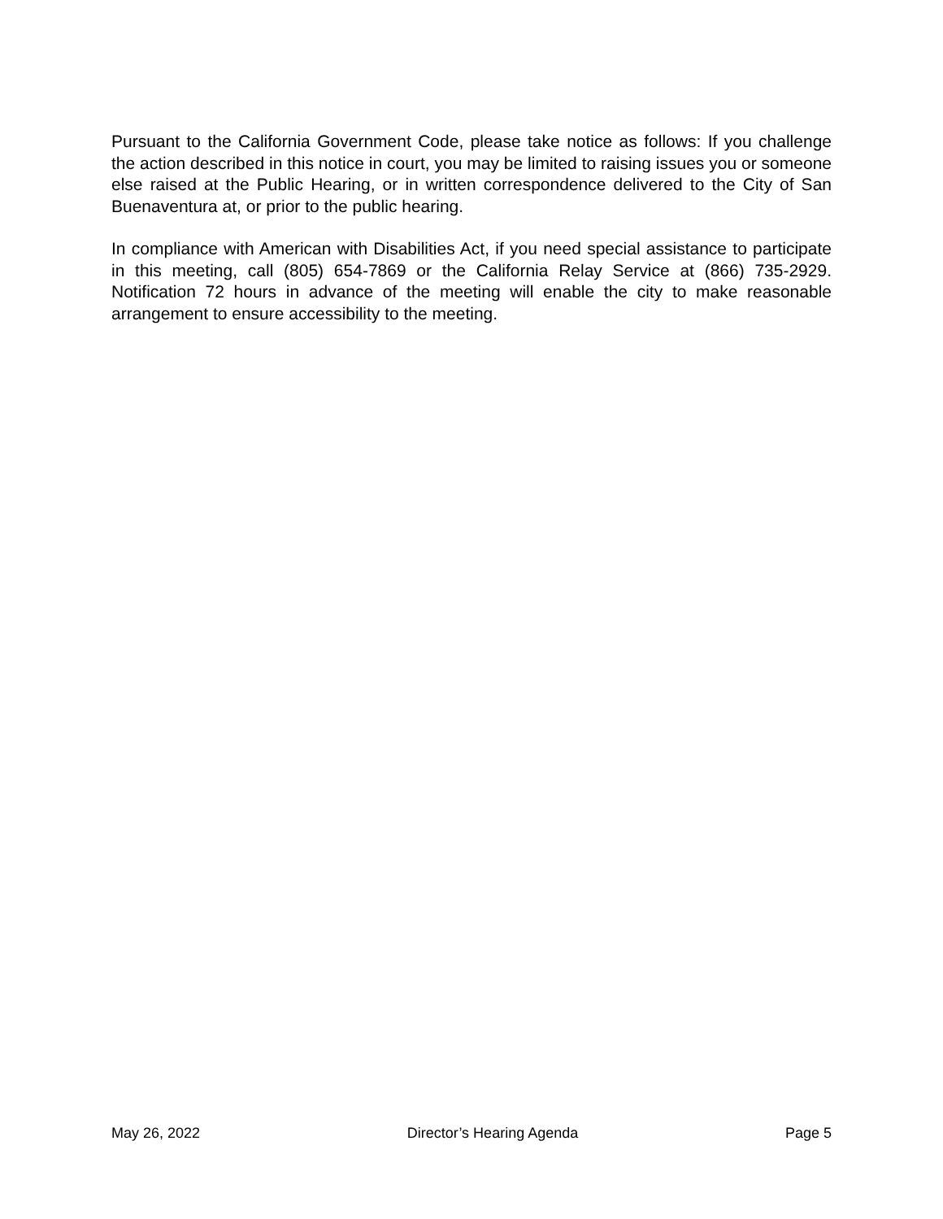Pursuant to the California Government Code, please take notice as follows: If you challenge the action described in this notice in court, you may be limited to raising issues you or someone else raised at the Public Hearing, or in written correspondence delivered to the City of San Buenaventura at, or prior to the public hearing.
In compliance with American with Disabilities Act, if you need special assistance to participate in this meeting, call (805) 654-7869 or the California Relay Service at (866) 735-2929. Notification 72 hours in advance of the meeting will enable the city to make reasonable arrangement to ensure accessibility to the meeting.
May 26, 2022 Director’s Hearing Agenda Page 5